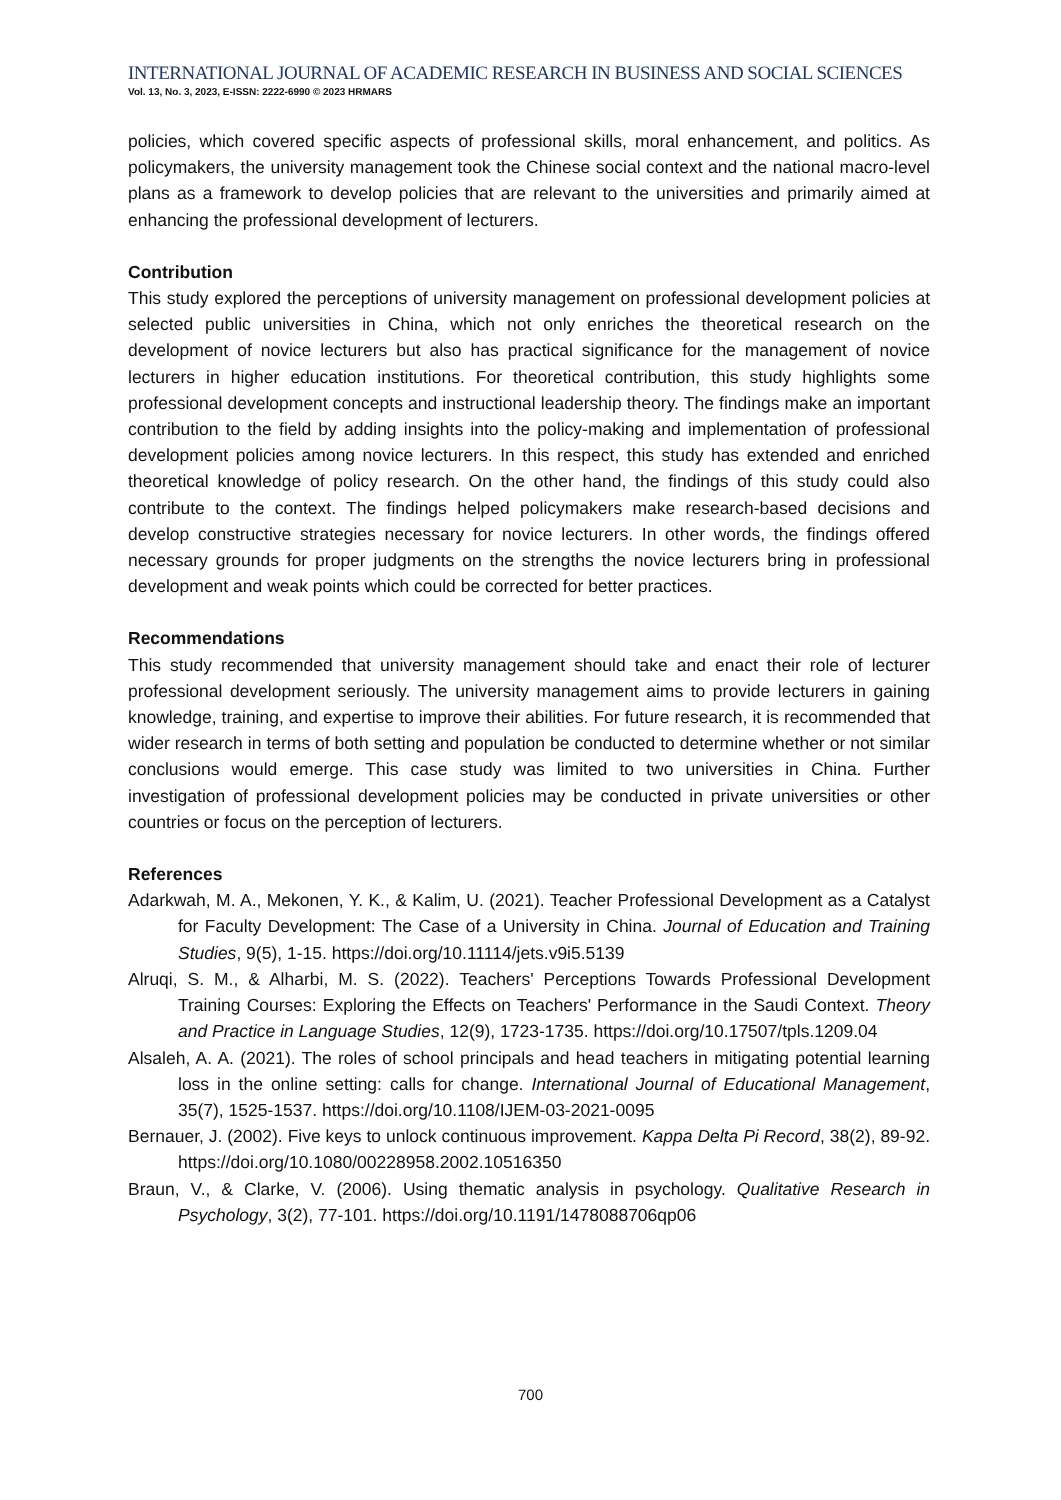INTERNATIONAL JOURNAL OF ACADEMIC RESEARCH IN BUSINESS AND SOCIAL SCIENCES
Vol. 13, No. 3, 2023, E-ISSN: 2222-6990 © 2023 HRMARS
policies, which covered specific aspects of professional skills, moral enhancement, and politics. As policymakers, the university management took the Chinese social context and the national macro-level plans as a framework to develop policies that are relevant to the universities and primarily aimed at enhancing the professional development of lecturers.
Contribution
This study explored the perceptions of university management on professional development policies at selected public universities in China, which not only enriches the theoretical research on the development of novice lecturers but also has practical significance for the management of novice lecturers in higher education institutions. For theoretical contribution, this study highlights some professional development concepts and instructional leadership theory. The findings make an important contribution to the field by adding insights into the policy-making and implementation of professional development policies among novice lecturers. In this respect, this study has extended and enriched theoretical knowledge of policy research. On the other hand, the findings of this study could also contribute to the context. The findings helped policymakers make research-based decisions and develop constructive strategies necessary for novice lecturers. In other words, the findings offered necessary grounds for proper judgments on the strengths the novice lecturers bring in professional development and weak points which could be corrected for better practices.
Recommendations
This study recommended that university management should take and enact their role of lecturer professional development seriously. The university management aims to provide lecturers in gaining knowledge, training, and expertise to improve their abilities. For future research, it is recommended that wider research in terms of both setting and population be conducted to determine whether or not similar conclusions would emerge. This case study was limited to two universities in China. Further investigation of professional development policies may be conducted in private universities or other countries or focus on the perception of lecturers.
References
Adarkwah, M. A., Mekonen, Y. K., & Kalim, U. (2021). Teacher Professional Development as a Catalyst for Faculty Development: The Case of a University in China. Journal of Education and Training Studies, 9(5), 1-15. https://doi.org/10.11114/jets.v9i5.5139
Alruqi, S. M., & Alharbi, M. S. (2022). Teachers' Perceptions Towards Professional Development Training Courses: Exploring the Effects on Teachers' Performance in the Saudi Context. Theory and Practice in Language Studies, 12(9), 1723-1735. https://doi.org/10.17507/tpls.1209.04
Alsaleh, A. A. (2021). The roles of school principals and head teachers in mitigating potential learning loss in the online setting: calls for change. International Journal of Educational Management, 35(7), 1525-1537. https://doi.org/10.1108/IJEM-03-2021-0095
Bernauer, J. (2002). Five keys to unlock continuous improvement. Kappa Delta Pi Record, 38(2), 89-92. https://doi.org/10.1080/00228958.2002.10516350
Braun, V., & Clarke, V. (2006). Using thematic analysis in psychology. Qualitative Research in Psychology, 3(2), 77-101. https://doi.org/10.1191/1478088706qp06
700